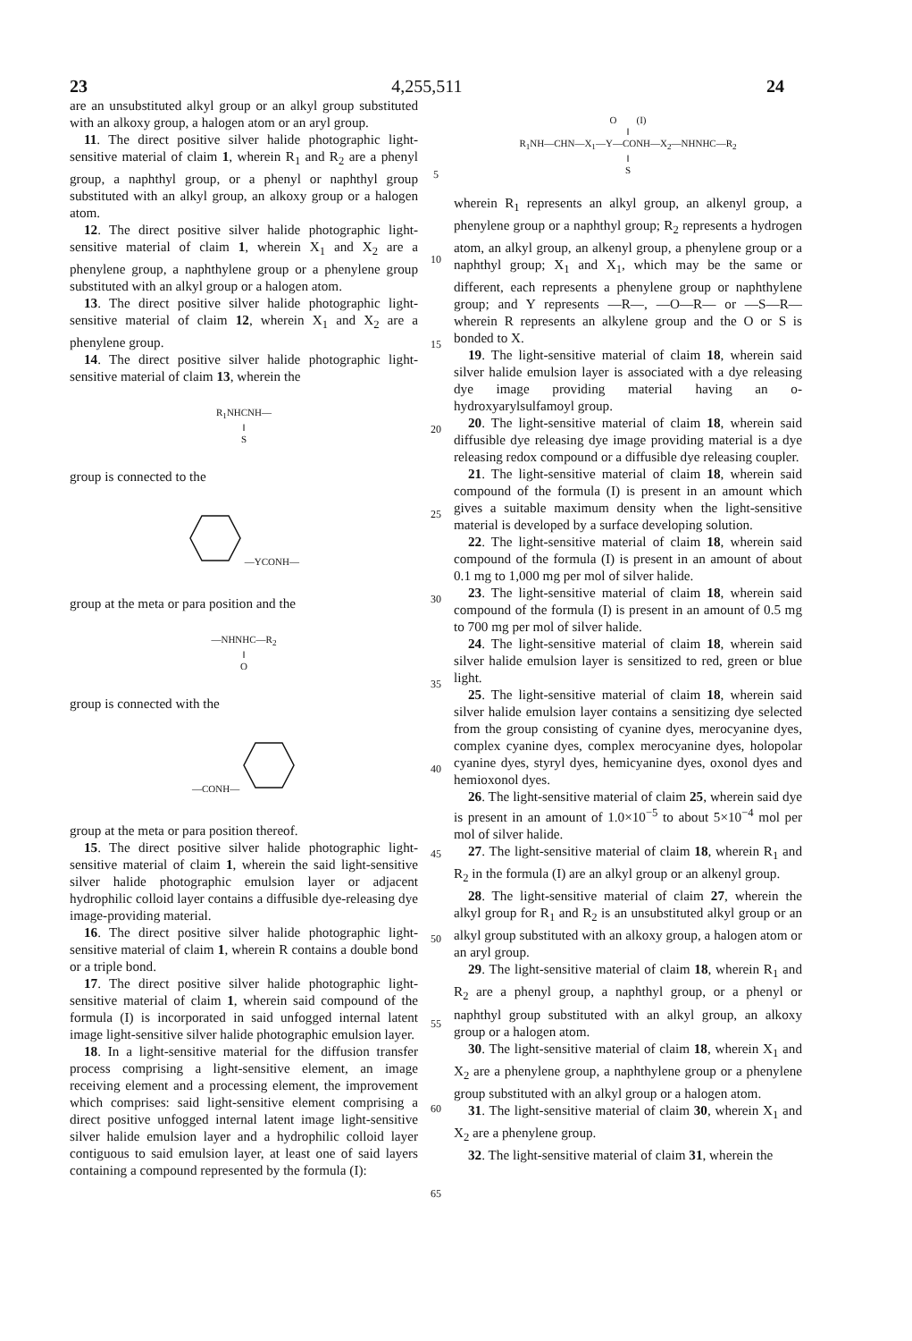23 4,255,511 24
are an unsubstituted alkyl group or an alkyl group substituted with an alkoxy group, a halogen atom or an aryl group.
11. The direct positive silver halide photographic light-sensitive material of claim 1, wherein R<sub>1</sub> and R<sub>2</sub> are a phenyl group, a naphthyl group, or a phenyl or naphthyl group substituted with an alkyl group, an alkoxy group or a halogen atom.
12. The direct positive silver halide photographic light-sensitive material of claim 1, wherein X<sub>1</sub> and X<sub>2</sub> are a phenylene group, a naphthylene group or a phenylene group substituted with an alkyl group or a halogen atom.
13. The direct positive silver halide photographic light-sensitive material of claim 12, wherein X<sub>1</sub> and X<sub>2</sub> are a phenylene group.
14. The direct positive silver halide photographic light-sensitive material of claim 13, wherein the
R<sub>1</sub>NHCNH—
‖
S
group is connected to the
—YCONH—
group at the meta or para position and the
—NHNHC—R<sub>2</sub>
‖
O
group is connected with the
—CONH—
group at the meta or para position thereof.
15. The direct positive silver halide photographic light-sensitive material of claim 1, wherein the said light-sensitive silver halide photographic emulsion layer or adjacent hydrophilic colloid layer contains a diffusible dye-releasing dye image-providing material.
16. The direct positive silver halide photographic light-sensitive material of claim 1, wherein R contains a double bond or a triple bond.
17. The direct positive silver halide photographic light-sensitive material of claim 1, wherein said compound of the formula (I) is incorporated in said unfogged internal latent image light-sensitive silver halide photographic emulsion layer.
18. In a light-sensitive material for the diffusion transfer process comprising a light-sensitive element, an image receiving element and a processing element, the improvement which comprises: said light-sensitive element comprising a direct positive unfogged internal latent image light-sensitive silver halide emulsion layer and a hydrophilic colloid layer contiguous to said emulsion layer, at least one of said layers containing a compound represented by the formula (I):
5
10
15
20
25
30
35
40
45
50
55
60
65
O (I)
‖
R<sub>1</sub>NH—CHN—X<sub>1</sub>—Y—CONH—X<sub>2</sub>—NHNHC—R<sub>2</sub>
‖
S
wherein R<sub>1</sub> represents an alkyl group, an alkenyl group, a phenylene group or a naphthyl group; R<sub>2</sub> represents a hydrogen atom, an alkyl group, an alkenyl group, a phenylene group or a naphthyl group; X<sub>1</sub> and X<sub>1</sub>, which may be the same or different, each represents a phenylene group or naphthylene group; and Y represents —R—, —O—R— or —S—R— wherein R represents an alkylene group and the O or S is bonded to X.
19. The light-sensitive material of claim 18, wherein said silver halide emulsion layer is associated with a dye releasing dye image providing material having an o-hydroxyarylsulfamoyl group.
20. The light-sensitive material of claim 18, wherein said diffusible dye releasing dye image providing material is a dye releasing redox compound or a diffusible dye releasing coupler.
21. The light-sensitive material of claim 18, wherein said compound of the formula (I) is present in an amount which gives a suitable maximum density when the light-sensitive material is developed by a surface developing solution.
22. The light-sensitive material of claim 18, wherein said compound of the formula (I) is present in an amount of about 0.1 mg to 1,000 mg per mol of silver halide.
23. The light-sensitive material of claim 18, wherein said compound of the formula (I) is present in an amount of 0.5 mg to 700 mg per mol of silver halide.
24. The light-sensitive material of claim 18, wherein said silver halide emulsion layer is sensitized to red, green or blue light.
25. The light-sensitive material of claim 18, wherein said silver halide emulsion layer contains a sensitizing dye selected from the group consisting of cyanine dyes, merocyanine dyes, complex cyanine dyes, complex merocyanine dyes, holopolar cyanine dyes, styryl dyes, hemicyanine dyes, oxonol dyes and hemioxonol dyes.
26. The light-sensitive material of claim 25, wherein said dye is present in an amount of 1.0×10<sup>−5</sup> to about 5×10<sup>−4</sup> mol per mol of silver halide.
27. The light-sensitive material of claim 18, wherein R<sub>1</sub> and R<sub>2</sub> in the formula (I) are an alkyl group or an alkenyl group.
28. The light-sensitive material of claim 27, wherein the alkyl group for R<sub>1</sub> and R<sub>2</sub> is an unsubstituted alkyl group or an alkyl group substituted with an alkoxy group, a halogen atom or an aryl group.
29. The light-sensitive material of claim 18, wherein R<sub>1</sub> and R<sub>2</sub> are a phenyl group, a naphthyl group, or a phenyl or naphthyl group substituted with an alkyl group, an alkoxy group or a halogen atom.
30. The light-sensitive material of claim 18, wherein X<sub>1</sub> and X<sub>2</sub> are a phenylene group, a naphthylene group or a phenylene group substituted with an alkyl group or a halogen atom.
31. The light-sensitive material of claim 30, wherein X<sub>1</sub> and X<sub>2</sub> are a phenylene group.
32. The light-sensitive material of claim 31, wherein the